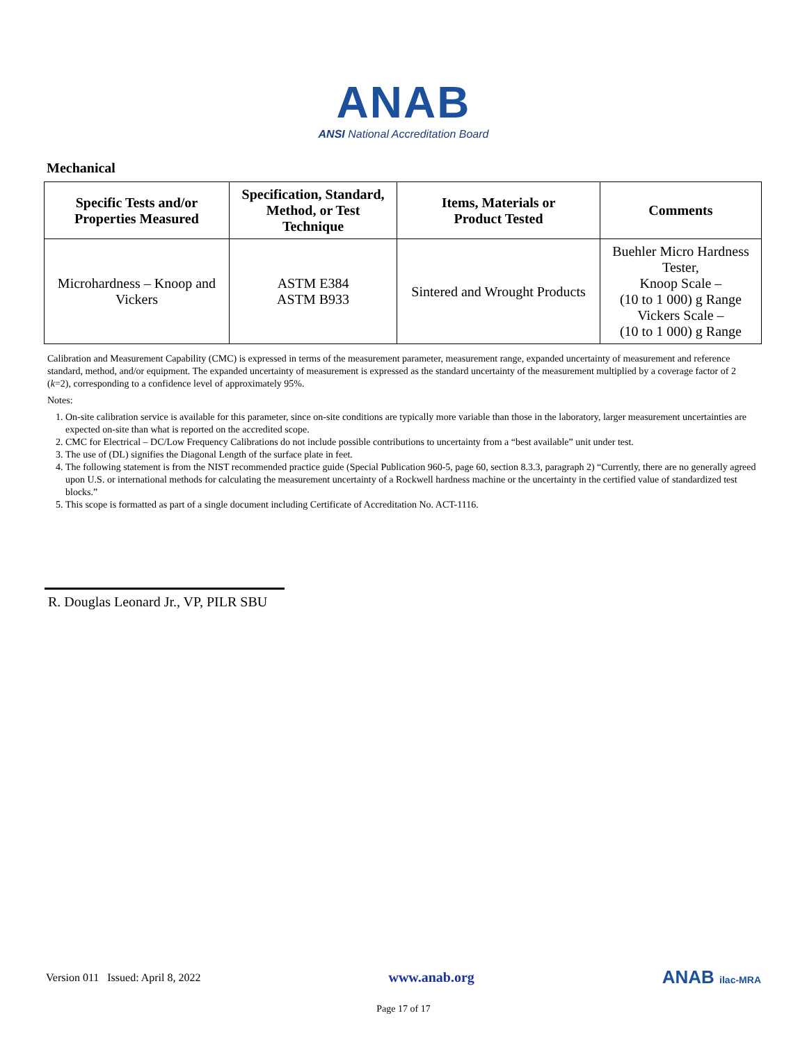ANAB
ANSI National Accreditation Board
Mechanical
| Specific Tests and/or Properties Measured | Specification, Standard, Method, or Test Technique | Items, Materials or Product Tested | Comments |
| --- | --- | --- | --- |
| Microhardness – Knoop and Vickers | ASTM E384 ASTM B933 | Sintered and Wrought Products | Buehler Micro Hardness Tester, Knoop Scale – (10 to 1 000) g Range Vickers Scale – (10 to 1 000) g Range |
Calibration and Measurement Capability (CMC) is expressed in terms of the measurement parameter, measurement range, expanded uncertainty of measurement and reference standard, method, and/or equipment. The expanded uncertainty of measurement is expressed as the standard uncertainty of the measurement multiplied by a coverage factor of 2 (k=2), corresponding to a confidence level of approximately 95%.
Notes:
1. On-site calibration service is available for this parameter, since on-site conditions are typically more variable than those in the laboratory, larger measurement uncertainties are expected on-site than what is reported on the accredited scope.
2. CMC for Electrical – DC/Low Frequency Calibrations do not include possible contributions to uncertainty from a “best available” unit under test.
3. The use of (DL) signifies the Diagonal Length of the surface plate in feet.
4. The following statement is from the NIST recommended practice guide (Special Publication 960-5, page 60, section 8.3.3, paragraph 2) “Currently, there are no generally agreed upon U.S. or international methods for calculating the measurement uncertainty of a Rockwell hardness machine or the uncertainty in the certified value of standardized test blocks.”
5. This scope is formatted as part of a single document including Certificate of Accreditation No. ACT-1116.
R. Douglas Leonard Jr., VP, PILR SBU
Version 011 Issued: April 8, 2022 www.anab.org ANAB ilac-MRA
Page 17 of 17